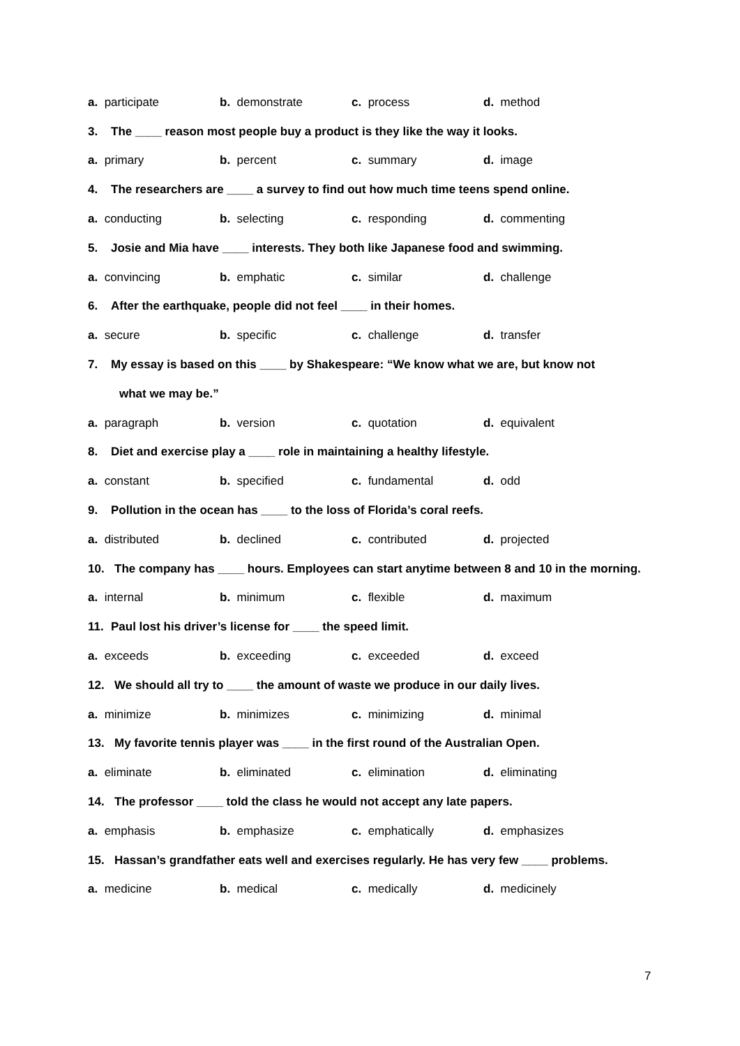a. participate b. demonstrate c. process d. method
3. The ____ reason most people buy a product is they like the way it looks.
a. primary b. percent c. summary d. image
4. The researchers are ____ a survey to find out how much time teens spend online.
a. conducting b. selecting c. responding d. commenting
5. Josie and Mia have ____ interests. They both like Japanese food and swimming.
a. convincing b. emphatic c. similar d. challenge
6. After the earthquake, people did not feel ____ in their homes.
a. secure b. specific c. challenge d. transfer
7. My essay is based on this ____ by Shakespeare: “We know what we are, but know not
what we may be.”
a. paragraph b. version c. quotation d. equivalent
8. Diet and exercise play a ____ role in maintaining a healthy lifestyle.
a. constant b. specified c. fundamental d. odd
9. Pollution in the ocean has ____ to the loss of Florida’s coral reefs.
a. distributed b. declined c. contributed d. projected
10. The company has ____ hours. Employees can start anytime between 8 and 10 in the morning.
a. internal b. minimum c. flexible d. maximum
11. Paul lost his driver’s license for ____ the speed limit.
a. exceeds b. exceeding c. exceeded d. exceed
12. We should all try to ____ the amount of waste we produce in our daily lives.
a. minimize b. minimizes c. minimizing d. minimal
13. My favorite tennis player was ____ in the first round of the Australian Open.
a. eliminate b. eliminated c. elimination d. eliminating
14. The professor ____ told the class he would not accept any late papers.
a. emphasis b. emphasize c. emphatically d. emphasizes
15. Hassan’s grandfather eats well and exercises regularly. He has very few ____ problems.
a. medicine b. medical c. medically d. medicinely
7